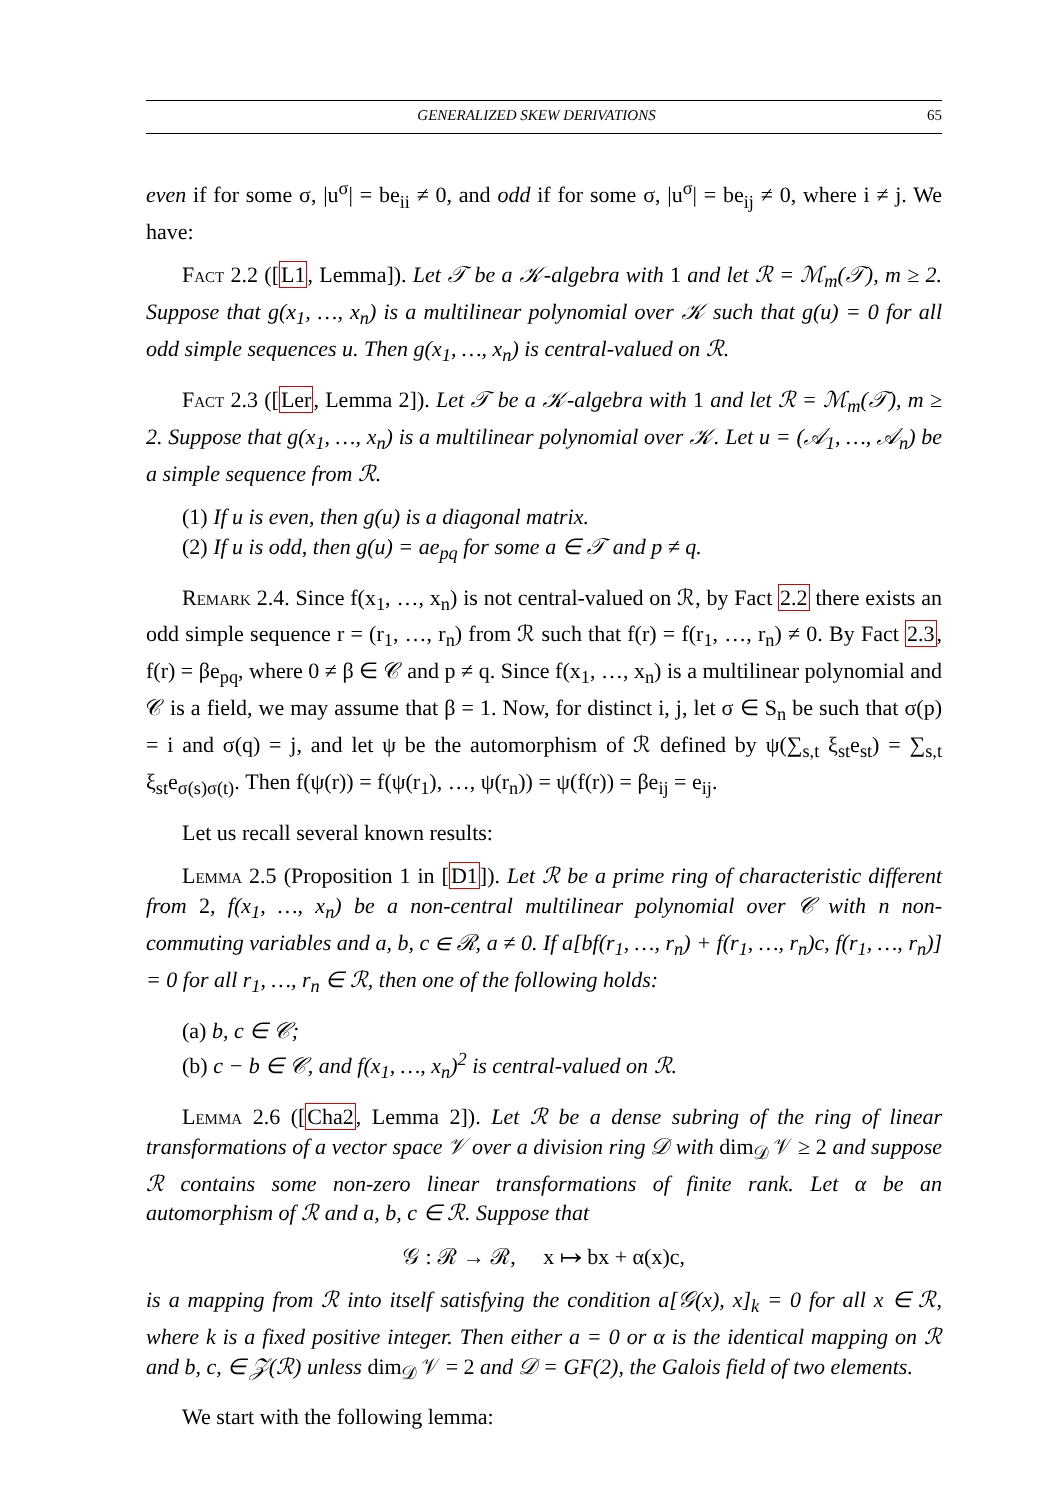GENERALIZED SKEW DERIVATIONS 65
even if for some σ, |u<sup>σ</sup>| = be<sub>ii</sub> ≠ 0, and odd if for some σ, |u<sup>σ</sup>| = be<sub>ij</sub> ≠ 0, where i ≠ j. We have:
Fact 2.2 ([L1, Lemma]). Let 𝒯 be a 𝒦-algebra with 1 and let ℛ = ℳ<sub>m</sub>(𝒯), m ≥ 2. Suppose that g(x<sub>1</sub>, …, x<sub>n</sub>) is a multilinear polynomial over 𝒦 such that g(u) = 0 for all odd simple sequences u. Then g(x<sub>1</sub>, …, x<sub>n</sub>) is central-valued on ℛ.
Fact 2.3 ([Ler, Lemma 2]). Let 𝒯 be a 𝒦-algebra with 1 and let ℛ = ℳ<sub>m</sub>(𝒯), m ≥ 2. Suppose that g(x<sub>1</sub>, …, x<sub>n</sub>) is a multilinear polynomial over 𝒦. Let u = (𝒜<sub>1</sub>, …, 𝒜<sub>n</sub>) be a simple sequence from ℛ.
(1) If u is even, then g(u) is a diagonal matrix.
(2) If u is odd, then g(u) = ae<sub>pq</sub> for some a ∈ 𝒯 and p ≠ q.
Remark 2.4. Since f(x<sub>1</sub>, …, x<sub>n</sub>) is not central-valued on ℛ, by Fact 2.2 there exists an odd simple sequence r = (r<sub>1</sub>, …, r<sub>n</sub>) from ℛ such that f(r) = f(r<sub>1</sub>, …, r<sub>n</sub>) ≠ 0. By Fact 2.3, f(r) = βe<sub>pq</sub>, where 0 ≠ β ∈ 𝒞 and p ≠ q. Since f(x<sub>1</sub>, …, x<sub>n</sub>) is a multilinear polynomial and 𝒞 is a field, we may assume that β = 1. Now, for distinct i, j, let σ ∈ S<sub>n</sub> be such that σ(p) = i and σ(q) = j, and let ψ be the automorphism of ℛ defined by ψ(∑<sub>s,t</sub> ξ<sub>st</sub>e<sub>st</sub>) = ∑<sub>s,t</sub> ξ<sub>st</sub>e<sub>σ(s)σ(t)</sub>. Then f(ψ(r)) = f(ψ(r<sub>1</sub>), …, ψ(r<sub>n</sub>)) = ψ(f(r)) = βe<sub>ij</sub> = e<sub>ij</sub>.
Let us recall several known results:
Lemma 2.5 (Proposition 1 in [D1]). Let ℛ be a prime ring of characteristic different from 2, f(x<sub>1</sub>, …, x<sub>n</sub>) be a non-central multilinear polynomial over 𝒞 with n non-commuting variables and a, b, c ∈ ℛ, a ≠ 0. If a[bf(r<sub>1</sub>, …, r<sub>n</sub>) + f(r<sub>1</sub>, …, r<sub>n</sub>)c, f(r<sub>1</sub>, …, r<sub>n</sub>)] = 0 for all r<sub>1</sub>, …, r<sub>n</sub> ∈ ℛ, then one of the following holds:
(a) b, c ∈ 𝒞;
(b) c − b ∈ 𝒞, and f(x<sub>1</sub>, …, x<sub>n</sub>)<sup>2</sup> is central-valued on ℛ.
Lemma 2.6 ([Cha2, Lemma 2]). Let ℛ be a dense subring of the ring of linear transformations of a vector space 𝒱 over a division ring 𝒟 with dim<sub>𝒟</sub> 𝒱 ≥ 2 and suppose ℛ contains some non-zero linear transformations of finite rank. Let α be an automorphism of ℛ and a, b, c ∈ ℛ. Suppose that
𝒢 : ℛ → ℛ, x ↦ bx + α(x)c,
is a mapping from ℛ into itself satisfying the condition a[𝒢(x), x]<sub>k</sub> = 0 for all x ∈ ℛ, where k is a fixed positive integer. Then either a = 0 or α is the identical mapping on ℛ and b, c, ∈ 𝒵(ℛ) unless dim<sub>𝒟</sub> 𝒱 = 2 and 𝒟 = GF(2), the Galois field of two elements.
We start with the following lemma: